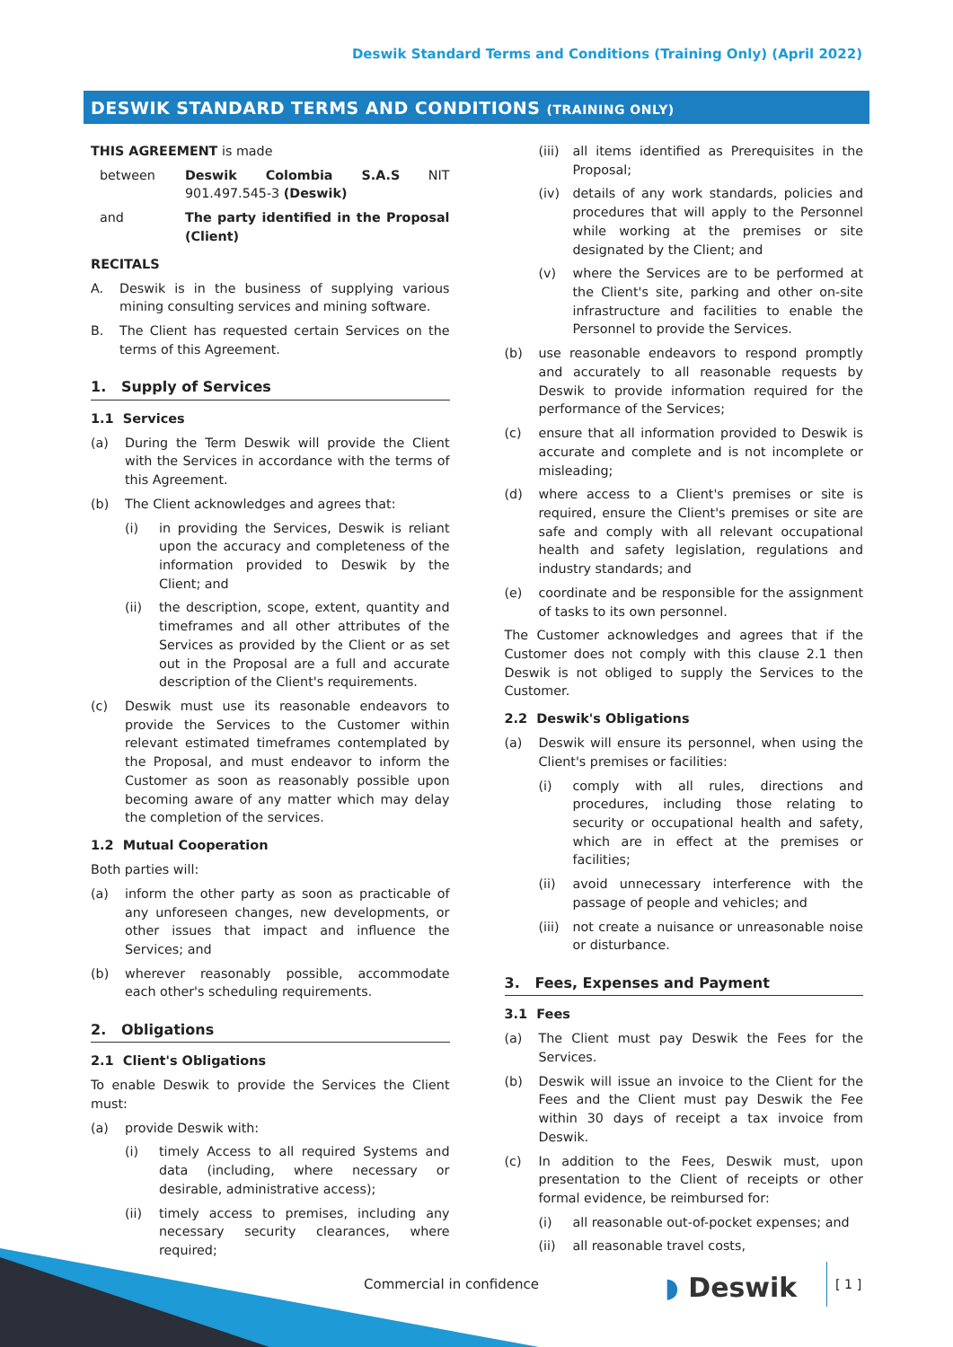Deswik Standard Terms and Conditions (Training Only) (April 2022)
DESWIK STANDARD TERMS AND CONDITIONS (TRAINING ONLY)
THIS AGREEMENT is made
between Deswik Colombia S.A.S NIT 901.497.545-3 (Deswik)
and The party identified in the Proposal (Client)
RECITALS
A. Deswik is in the business of supplying various mining consulting services and mining software.
B. The Client has requested certain Services on the terms of this Agreement.
1. Supply of Services
1.1 Services
(a) During the Term Deswik will provide the Client with the Services in accordance with the terms of this Agreement.
(b) The Client acknowledges and agrees that:
(i) in providing the Services, Deswik is reliant upon the accuracy and completeness of the information provided to Deswik by the Client; and
(ii) the description, scope, extent, quantity and timeframes and all other attributes of the Services as provided by the Client or as set out in the Proposal are a full and accurate description of the Client's requirements.
(c) Deswik must use its reasonable endeavors to provide the Services to the Customer within relevant estimated timeframes contemplated by the Proposal, and must endeavor to inform the Customer as soon as reasonably possible upon becoming aware of any matter which may delay the completion of the services.
1.2 Mutual Cooperation
Both parties will:
(a) inform the other party as soon as practicable of any unforeseen changes, new developments, or other issues that impact and influence the Services; and
(b) wherever reasonably possible, accommodate each other's scheduling requirements.
2. Obligations
2.1 Client's Obligations
To enable Deswik to provide the Services the Client must:
(a) provide Deswik with:
(i) timely Access to all required Systems and data (including, where necessary or desirable, administrative access);
(ii) timely access to premises, including any necessary security clearances, where required;
(iii)
all items identified as Prerequisites in the Proposal;
(iv) details of any work standards, policies and procedures that will apply to the Personnel while working at the premises or site designated by the Client; and
(v) where the Services are to be performed at the Client's site, parking and other on-site infrastructure and facilities to enable the Personnel to provide the Services.
(b) use reasonable endeavors to respond promptly and accurately to all reasonable requests by Deswik to provide information required for the performance of the Services;
(c) ensure that all information provided to Deswik is accurate and complete and is not incomplete or misleading;
(d) where access to a Client's premises or site is required, ensure the Client's premises or site are safe and comply with all relevant occupational health and safety legislation, regulations and industry standards; and
(e) coordinate and be responsible for the assignment of tasks to its own personnel.
The Customer acknowledges and agrees that if the Customer does not comply with this clause 2.1 then Deswik is not obliged to supply the Services to the Customer.
2.2 Deswik's Obligations
(a) Deswik will ensure its personnel, when using the Client's premises or facilities:
(i) comply with all rules, directions and procedures, including those relating to security or occupational health and safety, which are in effect at the premises or facilities;
(ii) avoid unnecessary interference with the passage of people and vehicles; and
(iii)
not create a nuisance or unreasonable noise or disturbance.
3. Fees, Expenses and Payment
3.1 Fees
(a) The Client must pay Deswik the Fees for the Services.
(b) Deswik will issue an invoice to the Client for the Fees and the Client must pay Deswik the Fee within 30 days of receipt a tax invoice from Deswik.
(c) In addition to the Fees, Deswik must, upon presentation to the Client of receipts or other formal evidence, be reimbursed for:
(i) all reasonable out-of-pocket expenses; and
(ii) all reasonable travel costs,
Commercial in confidence ◗ Deswik [ 1 ]